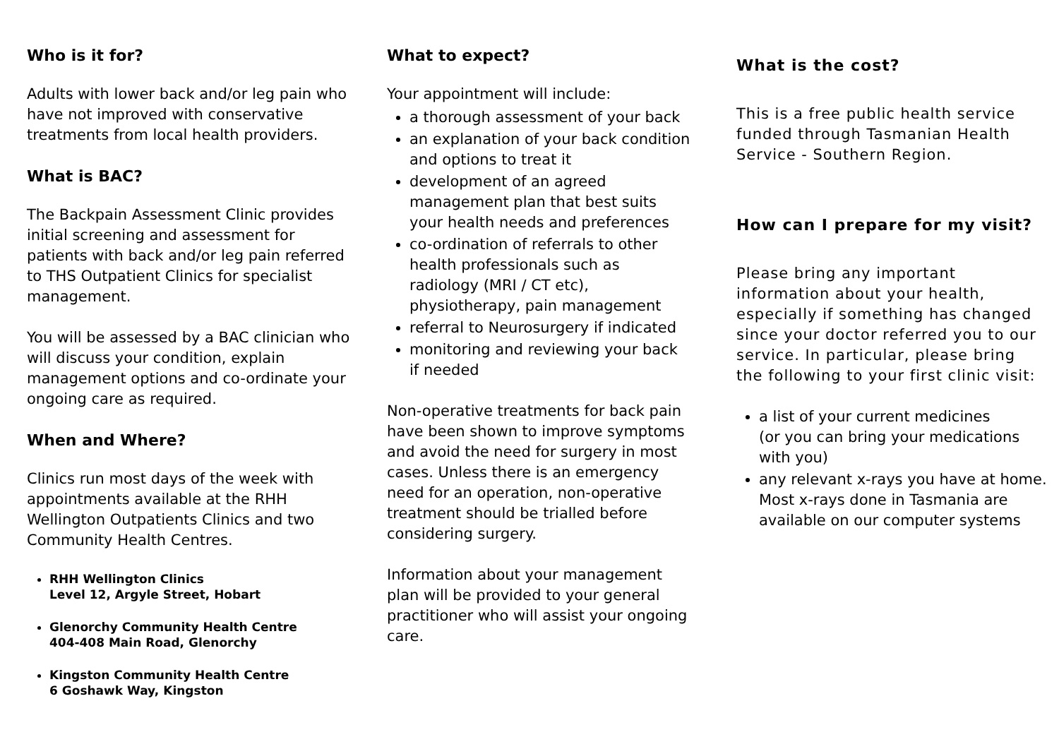Who is it for?
Adults with lower back and/or leg pain who have not improved with conservative treatments from local health providers.
What is BAC?
The Backpain Assessment Clinic provides initial screening and assessment for patients with back and/or leg pain referred to THS Outpatient Clinics for specialist management.
You will be assessed by a BAC clinician who will discuss your condition, explain management options and co-ordinate your ongoing care as required.
When and Where?
Clinics run most days of the week with appointments available at the RHH Wellington Outpatients Clinics and two Community Health Centres.
RHH Wellington Clinics
Level 12, Argyle Street, Hobart
Glenorchy Community Health Centre
404-408 Main Road, Glenorchy
Kingston Community Health Centre
6 Goshawk Way, Kingston
What to expect?
Your appointment will include:
a thorough assessment of your back
an explanation of your back condition and options to treat it
development of an agreed management plan that best suits your health needs and preferences
co-ordination of referrals to other health professionals such as radiology (MRI / CT etc), physiotherapy, pain management
referral to Neurosurgery if indicated
monitoring and reviewing your back if needed
Non-operative treatments for back pain have been shown to improve symptoms and avoid the need for surgery in most cases. Unless there is an emergency need for an operation, non-operative treatment should be trialled before considering surgery.
Information about your management plan will be provided to your general practitioner who will assist your ongoing care.
What is the cost?
This is a free public health service funded through Tasmanian Health Service - Southern Region.
How can I prepare for my visit?
Please bring any important information about your health, especially if something has changed since your doctor referred you to our service. In particular, please bring the following to your first clinic visit:
a list of your current medicines
(or you can bring your medications with you)
any relevant x-rays you have at home. Most x-rays done in Tasmania are available on our computer systems